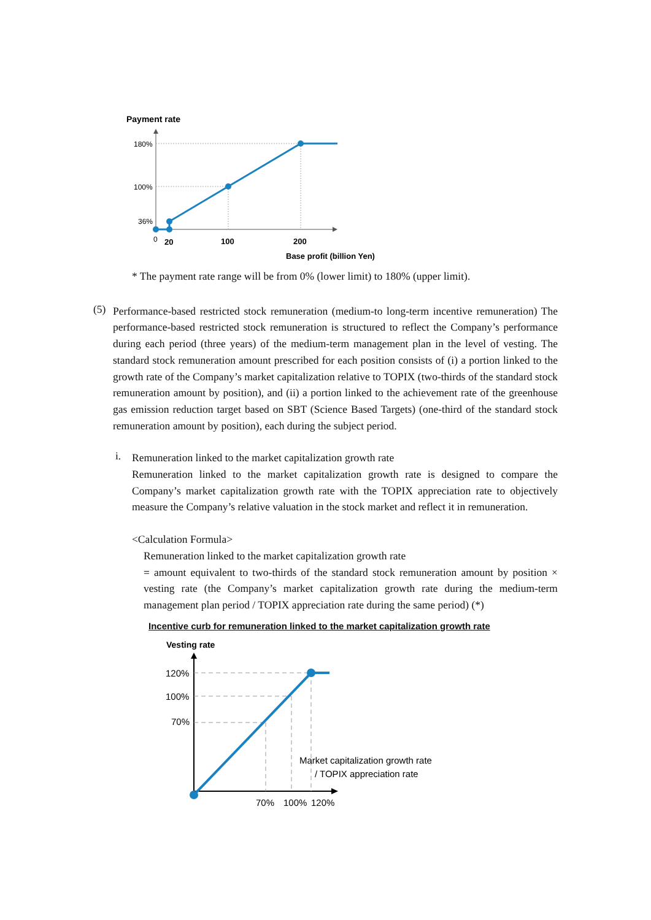Payment rate
180%
100%
36%
0
20
100
200
Base profit (billion Yen)
* The payment rate range will be from 0% (lower limit) to 180% (upper limit).
(5)
Performance-based restricted stock remuneration (medium-to long-term incentive remuneration) The performance-based restricted stock remuneration is structured to reflect the Company’s performance during each period (three years) of the medium-term management plan in the level of vesting. The standard stock remuneration amount prescribed for each position consists of (i) a portion linked to the growth rate of the Company’s market capitalization relative to TOPIX (two-thirds of the standard stock remuneration amount by position), and (ii) a portion linked to the achievement rate of the greenhouse gas emission reduction target based on SBT (Science Based Targets) (one-third of the standard stock remuneration amount by position), each during the subject period.
i.
Remuneration linked to the market capitalization growth rate
Remuneration linked to the market capitalization growth rate is designed to compare the Company’s market capitalization growth rate with the TOPIX appreciation rate to objectively measure the Company’s relative valuation in the stock market and reflect it in remuneration.
<Calculation Formula>
Remuneration linked to the market capitalization growth rate
= amount equivalent to two-thirds of the standard stock remuneration amount by position × vesting rate (the Company’s market capitalization growth rate during the medium-term management plan period / TOPIX appreciation rate during the same period) (*)
Incentive curb for remuneration linked to the market capitalization growth rate
Vesting rate
120%
100%
70%
Market capitalization growth rate
/ TOPIX appreciation rate
70%
100%
120%